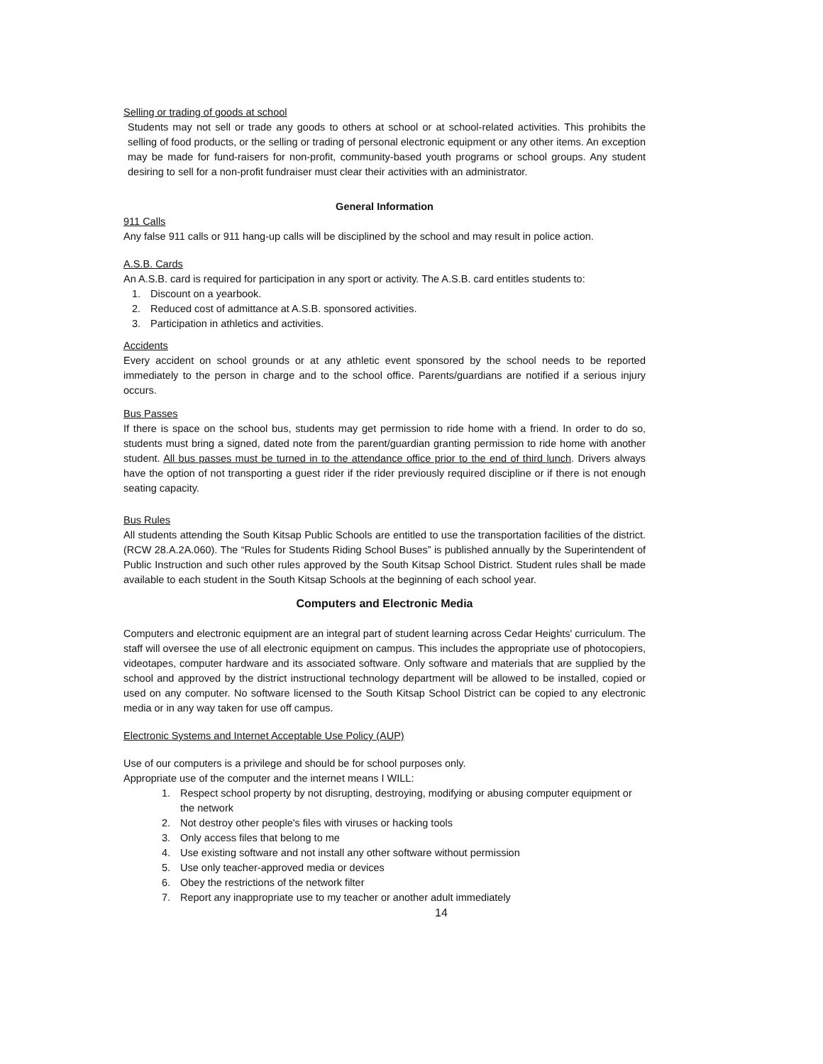Selling or trading of goods at school
Students may not sell or trade any goods to others at school or at school-related activities. This prohibits the selling of food products, or the selling or trading of personal electronic equipment or any other items. An exception may be made for fund-raisers for non-profit, community-based youth programs or school groups. Any student desiring to sell for a non-profit fundraiser must clear their activities with an administrator.
General Information
911 Calls
Any false 911 calls or 911 hang-up calls will be disciplined by the school and may result in police action.
A.S.B. Cards
An A.S.B. card is required for participation in any sport or activity. The A.S.B. card entitles students to:
1. Discount on a yearbook.
2. Reduced cost of admittance at A.S.B. sponsored activities.
3. Participation in athletics and activities.
Accidents
Every accident on school grounds or at any athletic event sponsored by the school needs to be reported immediately to the person in charge and to the school office. Parents/guardians are notified if a serious injury occurs.
Bus Passes
If there is space on the school bus, students may get permission to ride home with a friend. In order to do so, students must bring a signed, dated note from the parent/guardian granting permission to ride home with another student. All bus passes must be turned in to the attendance office prior to the end of third lunch. Drivers always have the option of not transporting a guest rider if the rider previously required discipline or if there is not enough seating capacity.
Bus Rules
All students attending the South Kitsap Public Schools are entitled to use the transportation facilities of the district. (RCW 28.A.2A.060). The “Rules for Students Riding School Buses” is published annually by the Superintendent of Public Instruction and such other rules approved by the South Kitsap School District. Student rules shall be made available to each student in the South Kitsap Schools at the beginning of each school year.
Computers and Electronic Media
Computers and electronic equipment are an integral part of student learning across Cedar Heights' curriculum. The staff will oversee the use of all electronic equipment on campus. This includes the appropriate use of photocopiers, videotapes, computer hardware and its associated software. Only software and materials that are supplied by the school and approved by the district instructional technology department will be allowed to be installed, copied or used on any computer. No software licensed to the South Kitsap School District can be copied to any electronic media or in any way taken for use off campus.
Electronic Systems and Internet Acceptable Use Policy (AUP)
Use of our computers is a privilege and should be for school purposes only.
Appropriate use of the computer and the internet means I WILL:
1. Respect school property by not disrupting, destroying, modifying or abusing computer equipment or the network
2. Not destroy other people's files with viruses or hacking tools
3. Only access files that belong to me
4. Use existing software and not install any other software without permission
5. Use only teacher-approved media or devices
6. Obey the restrictions of the network filter
7. Report any inappropriate use to my teacher or another adult immediately
14